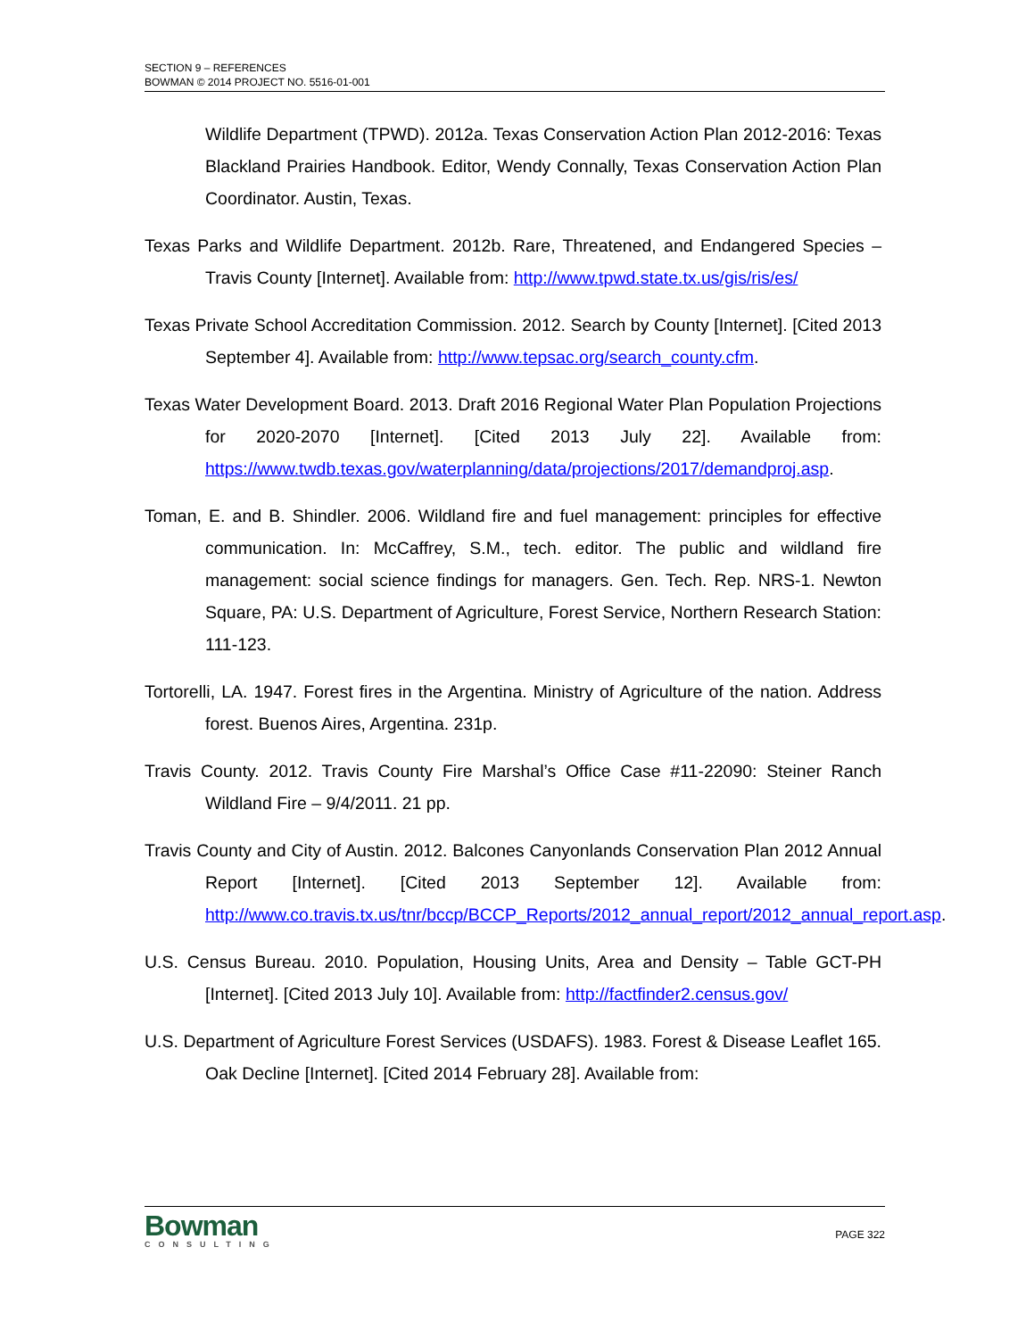SECTION 9 – REFERENCES
BOWMAN © 2014 PROJECT NO. 5516-01-001
Wildlife Department (TPWD). 2012a. Texas Conservation Action Plan 2012-2016: Texas Blackland Prairies Handbook. Editor, Wendy Connally, Texas Conservation Action Plan Coordinator. Austin, Texas.
Texas Parks and Wildlife Department. 2012b. Rare, Threatened, and Endangered Species – Travis County [Internet]. Available from: http://www.tpwd.state.tx.us/gis/ris/es/
Texas Private School Accreditation Commission. 2012. Search by County [Internet]. [Cited 2013 September 4]. Available from: http://www.tepsac.org/search_county.cfm.
Texas Water Development Board. 2013. Draft 2016 Regional Water Plan Population Projections for 2020-2070 [Internet]. [Cited 2013 July 22]. Available from: https://www.twdb.texas.gov/waterplanning/data/projections/2017/demandproj.asp.
Toman, E. and B. Shindler. 2006. Wildland fire and fuel management: principles for effective communication. In: McCaffrey, S.M., tech. editor. The public and wildland fire management: social science findings for managers. Gen. Tech. Rep. NRS-1. Newton Square, PA: U.S. Department of Agriculture, Forest Service, Northern Research Station: 111-123.
Tortorelli, LA. 1947. Forest fires in the Argentina. Ministry of Agriculture of the nation. Address forest. Buenos Aires, Argentina. 231p.
Travis County. 2012. Travis County Fire Marshal’s Office Case #11-22090: Steiner Ranch Wildland Fire – 9/4/2011. 21 pp.
Travis County and City of Austin. 2012. Balcones Canyonlands Conservation Plan 2012 Annual Report [Internet]. [Cited 2013 September 12]. Available from: http://www.co.travis.tx.us/tnr/bccp/BCCP_Reports/2012_annual_report/2012_annual_report.asp.
U.S. Census Bureau. 2010. Population, Housing Units, Area and Density – Table GCT-PH [Internet]. [Cited 2013 July 10]. Available from: http://factfinder2.census.gov/
U.S. Department of Agriculture Forest Services (USDAFS). 1983. Forest & Disease Leaflet 165. Oak Decline [Internet]. [Cited 2014 February 28]. Available from:
Bowman
CONSULTING
PAGE 322